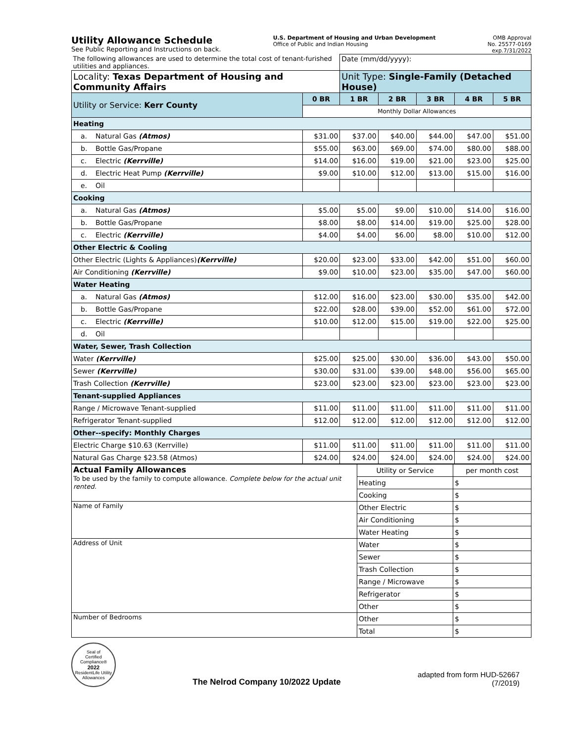Utility Allowance Schedule
See Public Reporting and Instructions on back.
U.S. Department of Housing and Urban Development
Office of Public and Indian Housing
OMB Approval
No. 25577-0169
exp.7/31/2022
| The following allowances are used to determine the total cost of tenant-furished utilities and appliances. | | Date (mm/dd/yyyy): | | | | |
| Locality: Texas Department of Housing and Community Affairs | | Unit Type: Single-Family (Detached House) | | | | |
| Utility or Service: Kerr County | 0 BR | 1 BR | 2 BR | 3 BR | 4 BR | 5 BR |
| | Monthly Dollar Allowances | | | | | |
| Heating | | | | | | |
| a. Natural Gas (Atmos) | $31.00 | $37.00 | $40.00 | $44.00 | $47.00 | $51.00 |
| b. Bottle Gas/Propane | $55.00 | $63.00 | $69.00 | $74.00 | $80.00 | $88.00 |
| c. Electric (Kerrville) | $14.00 | $16.00 | $19.00 | $21.00 | $23.00 | $25.00 |
| d. Electric Heat Pump (Kerrville) | $9.00 | $10.00 | $12.00 | $13.00 | $15.00 | $16.00 |
| e. Oil | | | | | | |
| Cooking | | | | | | |
| a. Natural Gas (Atmos) | $5.00 | $5.00 | $9.00 | $10.00 | $14.00 | $16.00 |
| b. Bottle Gas/Propane | $8.00 | $8.00 | $14.00 | $19.00 | $25.00 | $28.00 |
| c. Electric (Kerrville) | $4.00 | $4.00 | $6.00 | $8.00 | $10.00 | $12.00 |
| Other Electric & Cooling | | | | | | |
| Other Electric (Lights & Appliances) (Kerrville) | $20.00 | $23.00 | $33.00 | $42.00 | $51.00 | $60.00 |
| Air Conditioning (Kerrville) | $9.00 | $10.00 | $23.00 | $35.00 | $47.00 | $60.00 |
| Water Heating | | | | | | |
| a. Natural Gas (Atmos) | $12.00 | $16.00 | $23.00 | $30.00 | $35.00 | $42.00 |
| b. Bottle Gas/Propane | $22.00 | $28.00 | $39.00 | $52.00 | $61.00 | $72.00 |
| c. Electric (Kerrville) | $10.00 | $12.00 | $15.00 | $19.00 | $22.00 | $25.00 |
| d. Oil | | | | | | |
| Water, Sewer, Trash Collection | | | | | | |
| Water (Kerrville) | $25.00 | $25.00 | $30.00 | $36.00 | $43.00 | $50.00 |
| Sewer (Kerrville) | $30.00 | $31.00 | $39.00 | $48.00 | $56.00 | $65.00 |
| Trash Collection (Kerrville) | $23.00 | $23.00 | $23.00 | $23.00 | $23.00 | $23.00 |
| Tenant-supplied Appliances | | | | | | |
| Range / Microwave Tenant-supplied | $11.00 | $11.00 | $11.00 | $11.00 | $11.00 | $11.00 |
| Refrigerator Tenant-supplied | $12.00 | $12.00 | $12.00 | $12.00 | $12.00 | $12.00 |
| Other--specify: Monthly Charges | | | | | | |
| Electric Charge $10.63 (Kerrville) | $11.00 | $11.00 | $11.00 | $11.00 | $11.00 | $11.00 |
| Natural Gas Charge $23.58 (Atmos) | $24.00 | $24.00 | $24.00 | $24.00 | $24.00 | $24.00 |
| Actual Family Allowances To be used by the family to compute allowance. Complete below for the actual unit rented. | Utility or Service | per month cost |
| | Heating | $ |
| | Cooking | $ |
| Name of Family | Other Electric | $ |
| | Air Conditioning | $ |
| | Water Heating | $ |
| Address of Unit | Water | $ |
| | Sewer | $ |
| | Trash Collection | $ |
| | Range / Microwave | $ |
| | Refrigerator | $ |
| | Other | $ |
| Number of Bedrooms | Other | $ |
| | Total | $ |
Seal of
Certified Compliance®
2022
ResidentLife Utility Allowances
The Nelrod Company 10/2022 Update
adapted from form HUD-52667
(7/2019)